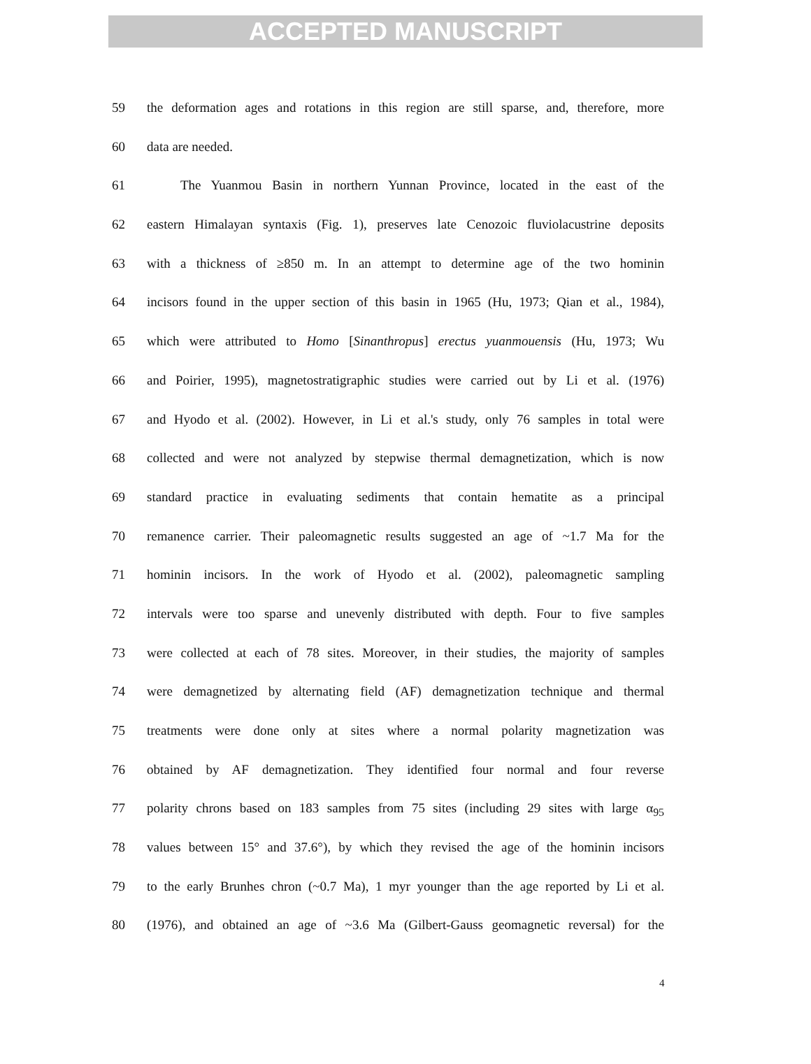ACCEPTED MANUSCRIPT
59 the deformation ages and rotations in this region are still sparse, and, therefore, more
60 data are needed.
61 The Yuanmou Basin in northern Yunnan Province, located in the east of the
62 eastern Himalayan syntaxis (Fig. 1), preserves late Cenozoic fluviolacustrine deposits
63 with a thickness of ≥850 m. In an attempt to determine age of the two hominin
64 incisors found in the upper section of this basin in 1965 (Hu, 1973; Qian et al., 1984),
65 which were attributed to Homo [Sinanthropus] erectus yuanmouensis (Hu, 1973; Wu
66 and Poirier, 1995), magnetostratigraphic studies were carried out by Li et al. (1976)
67 and Hyodo et al. (2002). However, in Li et al.'s study, only 76 samples in total were
68 collected and were not analyzed by stepwise thermal demagnetization, which is now
69 standard practice in evaluating sediments that contain hematite as a principal
70 remanence carrier. Their paleomagnetic results suggested an age of ~1.7 Ma for the
71 hominin incisors. In the work of Hyodo et al. (2002), paleomagnetic sampling
72 intervals were too sparse and unevenly distributed with depth. Four to five samples
73 were collected at each of 78 sites. Moreover, in their studies, the majority of samples
74 were demagnetized by alternating field (AF) demagnetization technique and thermal
75 treatments were done only at sites where a normal polarity magnetization was
76 obtained by AF demagnetization. They identified four normal and four reverse
77 polarity chrons based on 183 samples from 75 sites (including 29 sites with large α<sub>95</sub>
78 values between 15° and 37.6°), by which they revised the age of the hominin incisors
79 to the early Brunhes chron (~0.7 Ma), 1 myr younger than the age reported by Li et al.
80 (1976), and obtained an age of ~3.6 Ma (Gilbert-Gauss geomagnetic reversal) for the
4